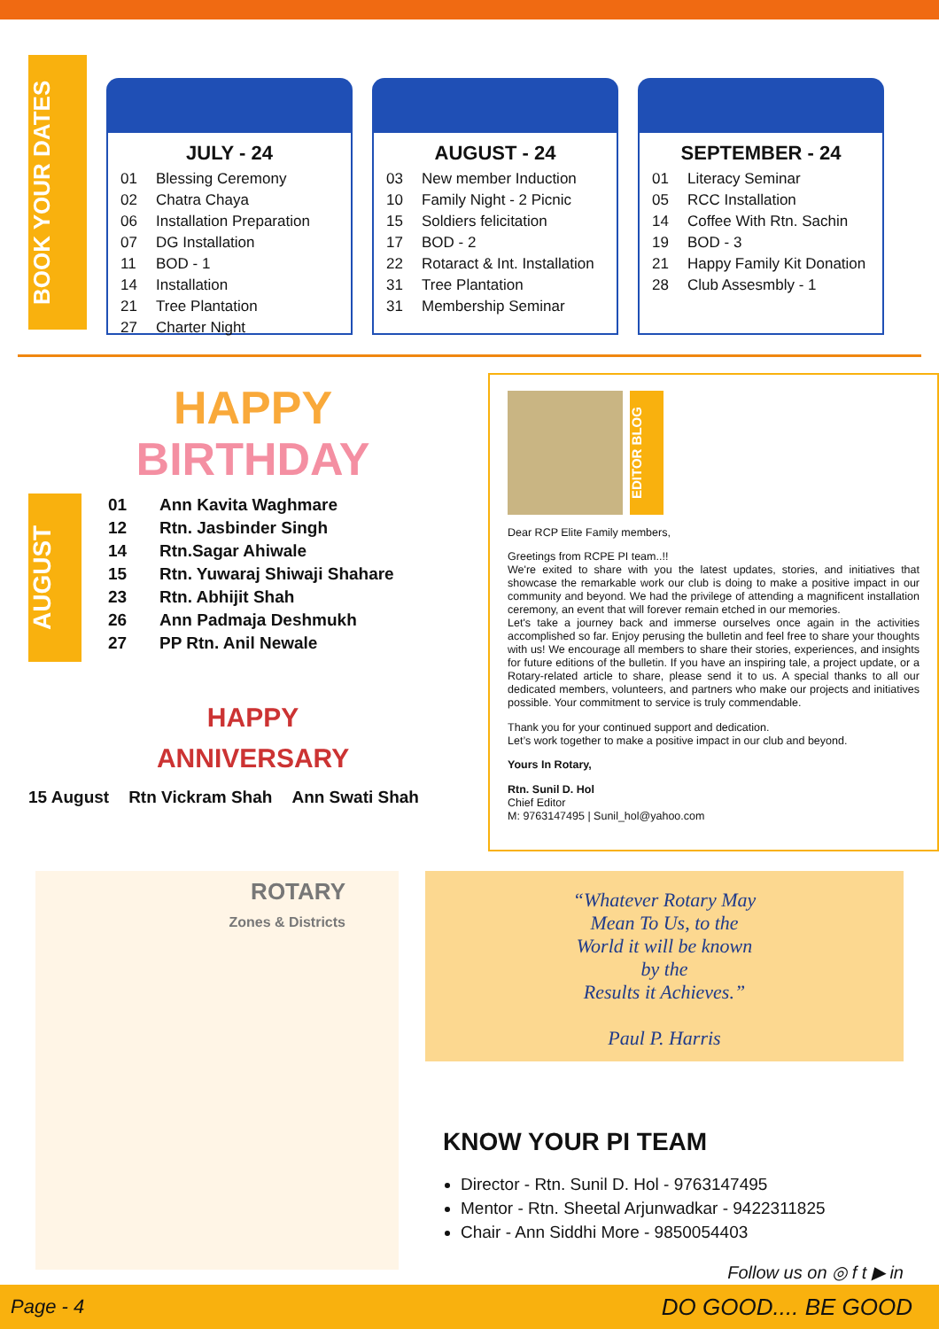BOOK YOUR DATES
JULY - 24
01 Blessing Ceremony
02 Chatra Chaya
06 Installation Preparation
07 DG Installation
11 BOD - 1
14 Installation
21 Tree Plantation
27 Charter Night
AUGUST - 24
03 New member Induction
10 Family Night - 2 Picnic
15 Soldiers felicitation
17 BOD - 2
22 Rotaract & Int. Installation
31 Tree Plantation
31 Membership Seminar
SEPTEMBER - 24
01 Literacy Seminar
05 RCC Installation
14 Coffee With Rtn. Sachin
19 BOD - 3
21 Happy Family Kit Donation
28 Club Assesmbly - 1
HAPPY
BIRTHDAY
AUGUST
01 Ann Kavita Waghmare
12 Rtn. Jasbinder Singh
14 Rtn.Sagar Ahiwale
15 Rtn. Yuwaraj Shiwaji Shahare
23 Rtn. Abhijit Shah
26 Ann Padmaja Deshmukh
27 PP Rtn. Anil Newale
HAPPY
ANNIVERSARY
15 August Rtn Vickram Shah Ann Swati Shah
EDITOR BLOG
Dear RCP Elite Family members,
Greetings from RCPE PI team..!!
We're exited to share with you the latest updates, stories, and initiatives that showcase the remarkable work our club is doing to make a positive impact in our community and beyond. We had the privilege of attending a magnificent installation ceremony, an event that will forever remain etched in our memories.
Let's take a journey back and immerse ourselves once again in the activities accomplished so far. Enjoy perusing the bulletin and feel free to share your thoughts with us! We encourage all members to share their stories, experiences, and insights for future editions of the bulletin. If you have an inspiring tale, a project update, or a Rotary-related article to share, please send it to us. A special thanks to all our dedicated members, volunteers, and partners who make our projects and initiatives possible. Your commitment to service is truly commendable.
Thank you for your continued support and dedication.
Let’s work together to make a positive impact in our club and beyond.
Yours In Rotary,
Rtn. Sunil D. Hol
Chief Editor
M: 9763147495 | Sunil_hol@yahoo.com
ROTARY
Zones & Districts
“Whatever Rotary May
Mean To Us, to the
World it will be known
by the
Results it Achieves.”
Paul P. Harris
KNOW YOUR PI TEAM
Director - Rtn. Sunil D. Hol - 9763147495
Mentor - Rtn. Sheetal Arjunwadkar - 9422311825
Chair - Ann Siddhi More - 9850054403
Follow us on ◎ f t ▶ in
Page - 4 DO GOOD.... BE GOOD